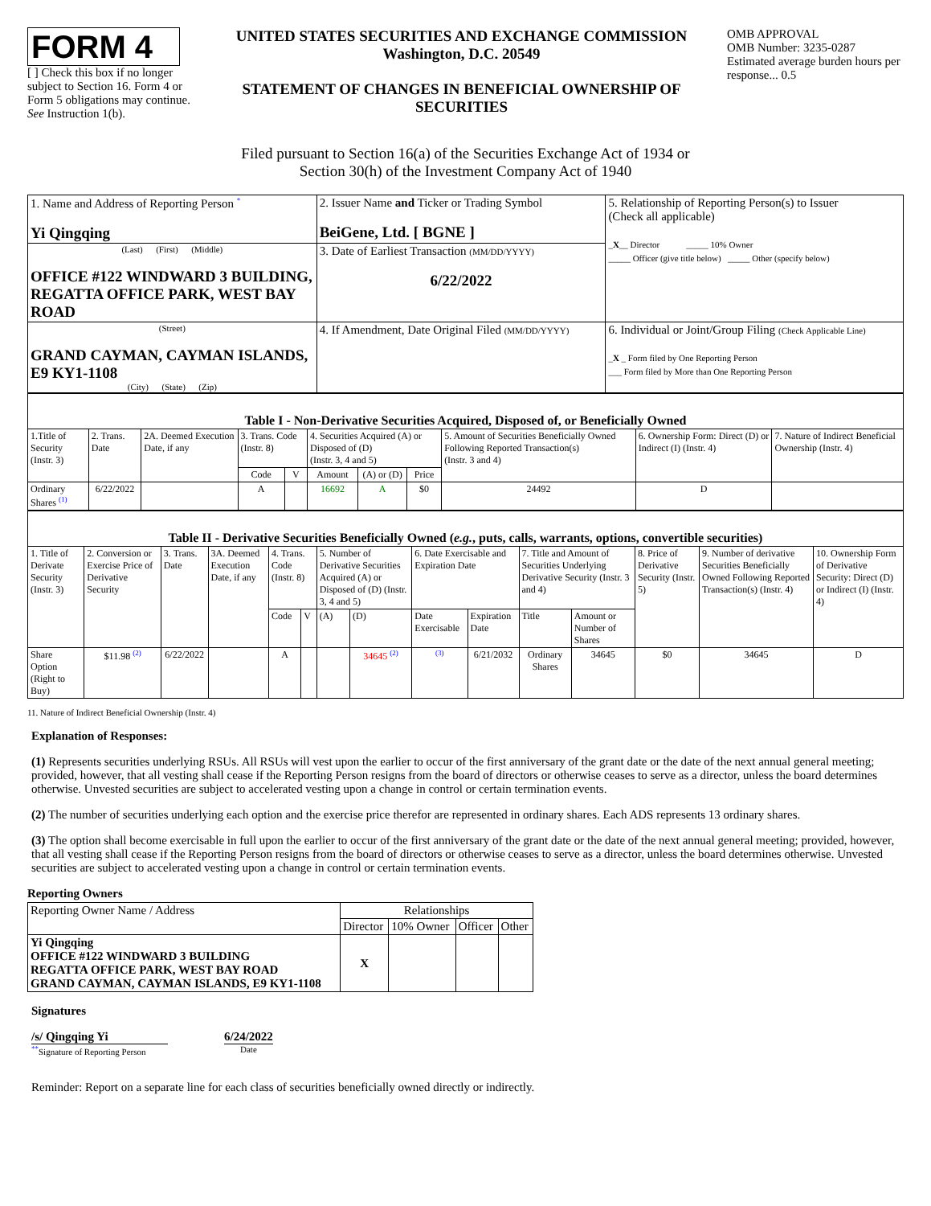FORM 4
[ ] Check this box if no longer subject to Section 16. Form 4 or Form 5 obligations may continue. See Instruction 1(b).
UNITED STATES SECURITIES AND EXCHANGE COMMISSION
Washington, D.C. 20549
STATEMENT OF CHANGES IN BENEFICIAL OWNERSHIP OF SECURITIES
OMB APPROVAL
OMB Number: 3235-0287
Estimated average burden hours per response... 0.5
Filed pursuant to Section 16(a) of the Securities Exchange Act of 1934 or
Section 30(h) of the Investment Company Act of 1940
| 1. Name and Address of Reporting Person <sup>*</sup> Yi Qingqing | 2. Issuer Name and Ticker or Trading Symbol BeiGene, Ltd. [ BGNE ] | 5. Relationship of Reporting Person(s) to Issuer (Check all applicable) _ X __ Director _____ 10% Owner _____ Officer (give title below) _____ Other (specify below) |
| (Last) (First) (Middle) OFFICE #122 WINDWARD 3 BUILDING, REGATTA OFFICE PARK, WEST BAY ROAD | 3. Date of Earliest Transaction (MM/DD/YYYY) 6/22/2022 | |
| (Street) GRAND CAYMAN, CAYMAN ISLANDS, E9 KY1-1108 (City) (State) (Zip) | 4. If Amendment, Date Original Filed (MM/DD/YYYY) | 6. Individual or Joint/Group Filing (Check Applicable Line) _ X _ Form filed by One Reporting Person ___ Form filed by More than One Reporting Person |
| Table I - Non-Derivative Securities Acquired, Disposed of, or Beneficially Owned | | | | | | | | | | |
| --- | --- | --- | --- | --- | --- | --- | --- | --- | --- | --- |
| 1.Title of Security (Instr. 3) | 2. Trans. Date | 2A. Deemed Execution Date, if any | 3. Trans. Code (Instr. 8) | | 4. Securities Acquired (A) or Disposed of (D) (Instr. 3, 4 and 5) | | | 5. Amount of Securities Beneficially Owned Following Reported Transaction(s) (Instr. 3 and 4) | 6. Ownership Form: Direct (D) or Indirect (I) (Instr. 4) | 7. Nature of Indirect Beneficial Ownership (Instr. 4) |
| | | | Code | V | Amount | (A) or (D) | Price | | | |
| Ordinary Shares <sup>(1)</sup> | 6/22/2022 | | A | | 16692 | A | $0 | 24492 | D | |
| Table II - Derivative Securities Beneficially Owned ( e.g. , puts, calls, warrants, options, convertible securities) | | | | | | | | | | | | | | |
| --- | --- | --- | --- | --- | --- | --- | --- | --- | --- | --- | --- | --- | --- | --- |
| 1. Title of Derivate Security (Instr. 3) | 2. Conversion or Exercise Price of Derivative Security | 3. Trans. Date | 3A. Deemed Execution Date, if any | 4. Trans. Code (Instr. 8) | | 5. Number of Derivative Securities Acquired (A) or Disposed of (D) (Instr. 3, 4 and 5) | | 6. Date Exercisable and Expiration Date | | 7. Title and Amount of Securities Underlying Derivative Security (Instr. 3 and 4) | | 8. Price of Derivative Security (Instr. 5) | 9. Number of derivative Securities Beneficially Owned Following Reported Transaction(s) (Instr. 4) | 10. Ownership Form of Derivative Security: Direct (D) or Indirect (I) (Instr. 4) |
| | | | | Code | V | (A) | (D) | Date Exercisable | Expiration Date | Title | Amount or Number of Shares | | | |
| Share Option (Right to Buy) | $11.98 <sup>(2)</sup> | 6/22/2022 | | A | | | 34645 <sup>(2)</sup> | <sup>(3)</sup> | 6/21/2032 | Ordinary Shares | 34645 | $0 | 34645 | D |
11. Nature of Indirect Beneficial Ownership (Instr. 4)
Explanation of Responses:
(1) Represents securities underlying RSUs. All RSUs will vest upon the earlier to occur of the first anniversary of the grant date or the date of the next annual general meeting; provided, however, that all vesting shall cease if the Reporting Person resigns from the board of directors or otherwise ceases to serve as a director, unless the board determines otherwise. Unvested securities are subject to accelerated vesting upon a change in control or certain termination events.
(2) The number of securities underlying each option and the exercise price therefor are represented in ordinary shares. Each ADS represents 13 ordinary shares.
(3) The option shall become exercisable in full upon the earlier to occur of the first anniversary of the grant date or the date of the next annual general meeting; provided, however, that all vesting shall cease if the Reporting Person resigns from the board of directors or otherwise ceases to serve as a director, unless the board determines otherwise. Unvested securities are subject to accelerated vesting upon a change in control or certain termination events.
Reporting Owners
| Reporting Owner Name / Address | Relationships | | | |
| | Director | 10% Owner | Officer | Other |
| Yi Qingqing OFFICE #122 WINDWARD 3 BUILDING REGATTA OFFICE PARK, WEST BAY ROAD GRAND CAYMAN, CAYMAN ISLANDS, E9 KY1-1108 | X | | | |
Signatures
/s/ Qingqing Yi
<sup>**</sup> Signature of Reporting Person
6/24/2022
Date
Reminder: Report on a separate line for each class of securities beneficially owned directly or indirectly.